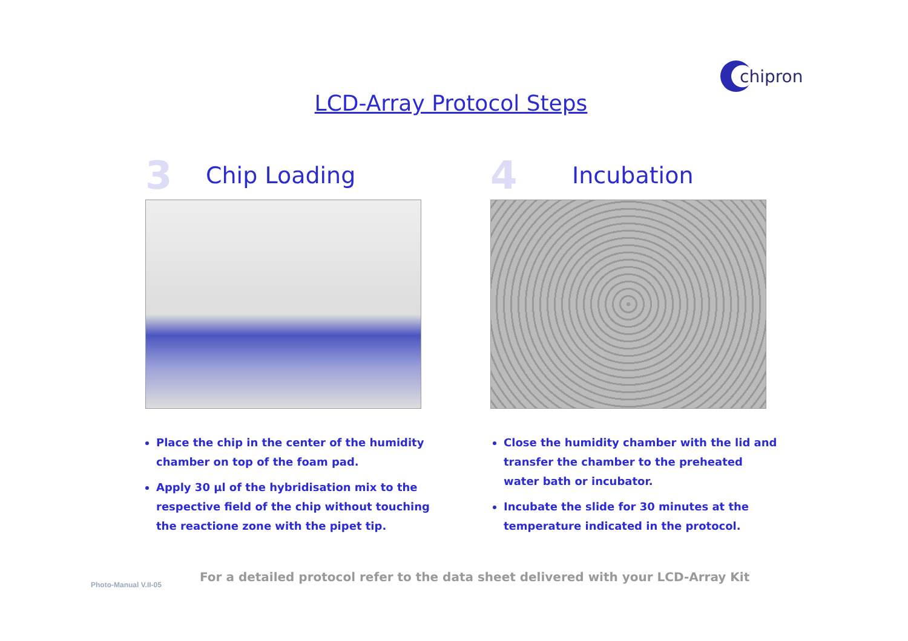chipron
LCD-Array Protocol Steps
3
Chip Loading
Place the chip in the center of the humidity chamber on top of the foam pad.
Apply 30 µl of the hybridisation mix to the respective field of the chip without touching the reactione zone with the pipet tip.
4
Incubation
Close the humidity chamber with the lid and transfer the chamber to the preheated water bath or incubator.
Incubate the slide for 30 minutes at the temperature indicated in the protocol.
Photo-Manual V.II-05
For a detailed protocol refer to the data sheet delivered with your LCD-Array Kit